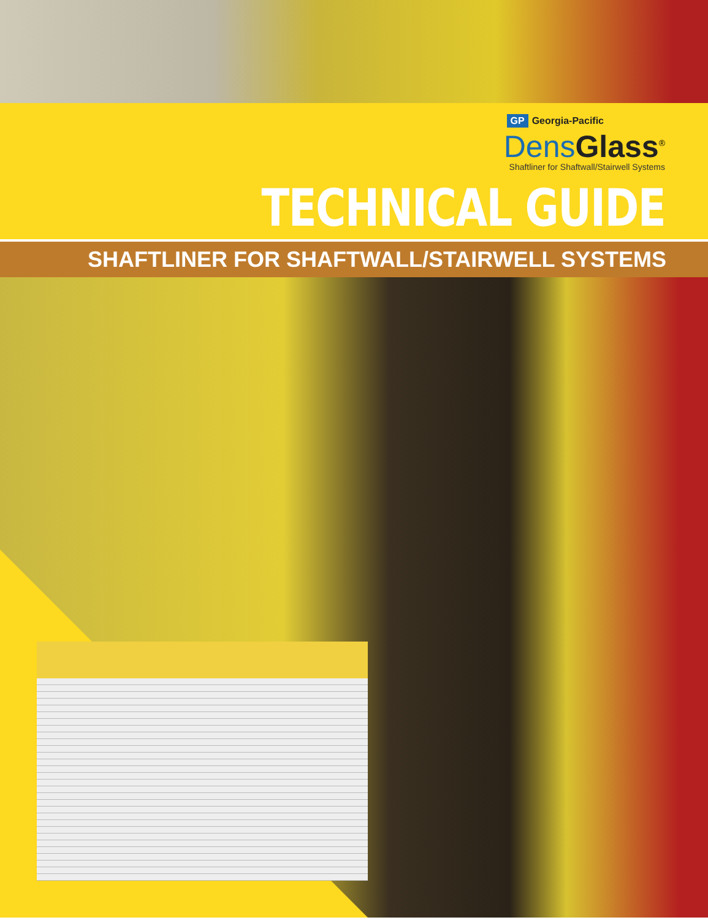GP Georgia-Pacific
Dens Glass<sup>®</sup>
Shaftliner for Shaftwall/Stairwell Systems
TECHNICAL GUIDE
SHAFTLINER FOR SHAFTWALL/STAIRWELL SYSTEMS